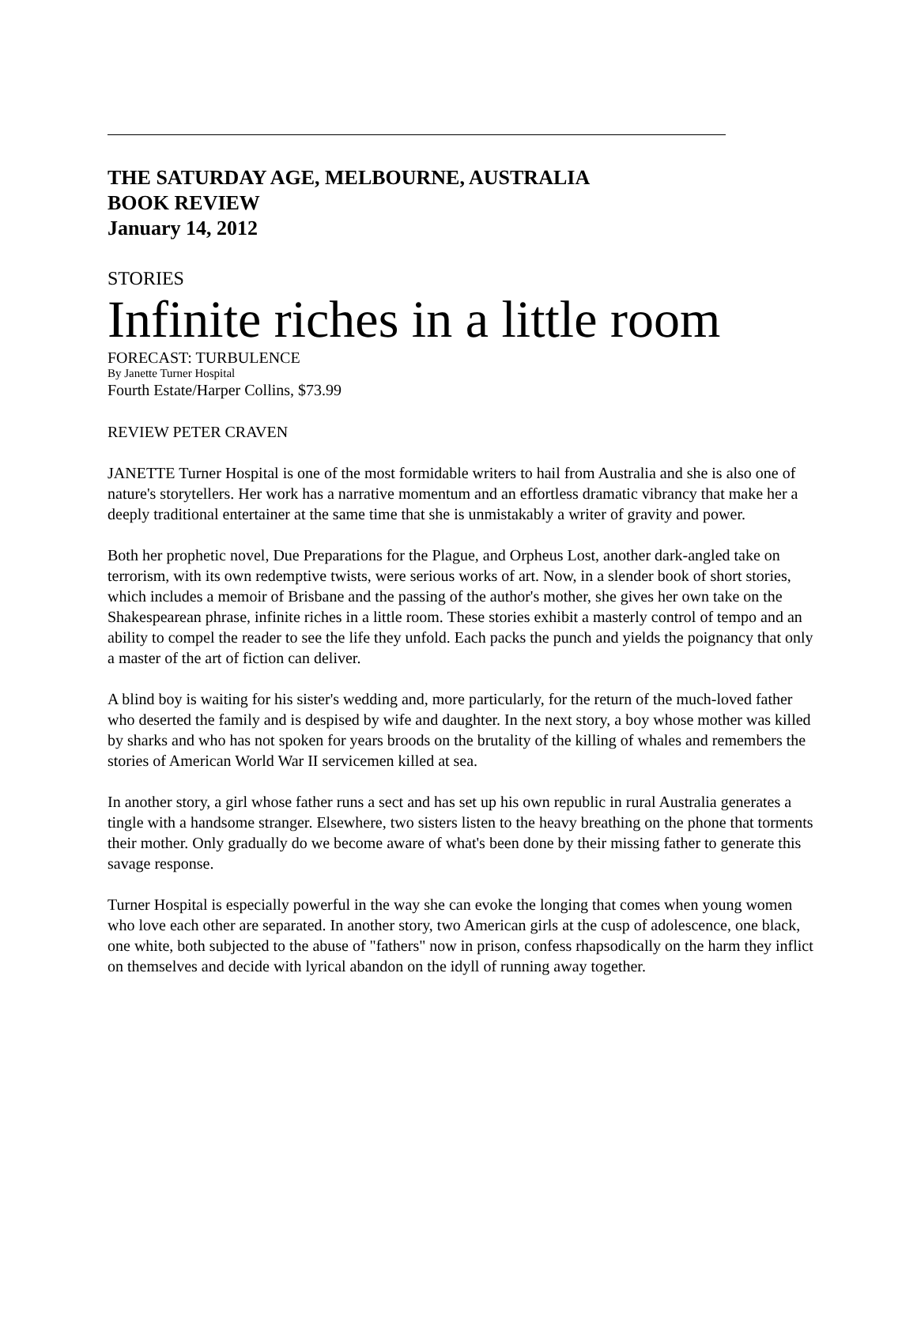THE SATURDAY AGE, MELBOURNE, AUSTRALIA
BOOK REVIEW
January 14, 2012
STORIES
Infinite riches in a little room
FORECAST: TURBULENCE
By Janette Turner Hospital
Fourth Estate/Harper Collins, $73.99
REVIEW PETER CRAVEN
JANETTE Turner Hospital is one of the most formidable writers to hail from Australia and she is also one of nature's storytellers. Her work has a narrative momentum and an effortless dramatic vibrancy that make her a deeply traditional entertainer at the same time that she is unmistakably a writer of gravity and power.
Both her prophetic novel, Due Preparations for the Plague, and Orpheus Lost, another dark-angled take on terrorism, with its own redemptive twists, were serious works of art. Now, in a slender book of short stories, which includes a memoir of Brisbane and the passing of the author's mother, she gives her own take on the Shakespearean phrase, infinite riches in a little room. These stories exhibit a masterly control of tempo and an ability to compel the reader to see the life they unfold. Each packs the punch and yields the poignancy that only a master of the art of fiction can deliver.
A blind boy is waiting for his sister's wedding and, more particularly, for the return of the much-loved father who deserted the family and is despised by wife and daughter. In the next story, a boy whose mother was killed by sharks and who has not spoken for years broods on the brutality of the killing of whales and remembers the stories of American World War II servicemen killed at sea.
In another story, a girl whose father runs a sect and has set up his own republic in rural Australia generates a tingle with a handsome stranger. Elsewhere, two sisters listen to the heavy breathing on the phone that torments their mother. Only gradually do we become aware of what's been done by their missing father to generate this savage response.
Turner Hospital is especially powerful in the way she can evoke the longing that comes when young women who love each other are separated. In another story, two American girls at the cusp of adolescence, one black, one white, both subjected to the abuse of "fathers" now in prison, confess rhapsodically on the harm they inflict on themselves and decide with lyrical abandon on the idyll of running away together.